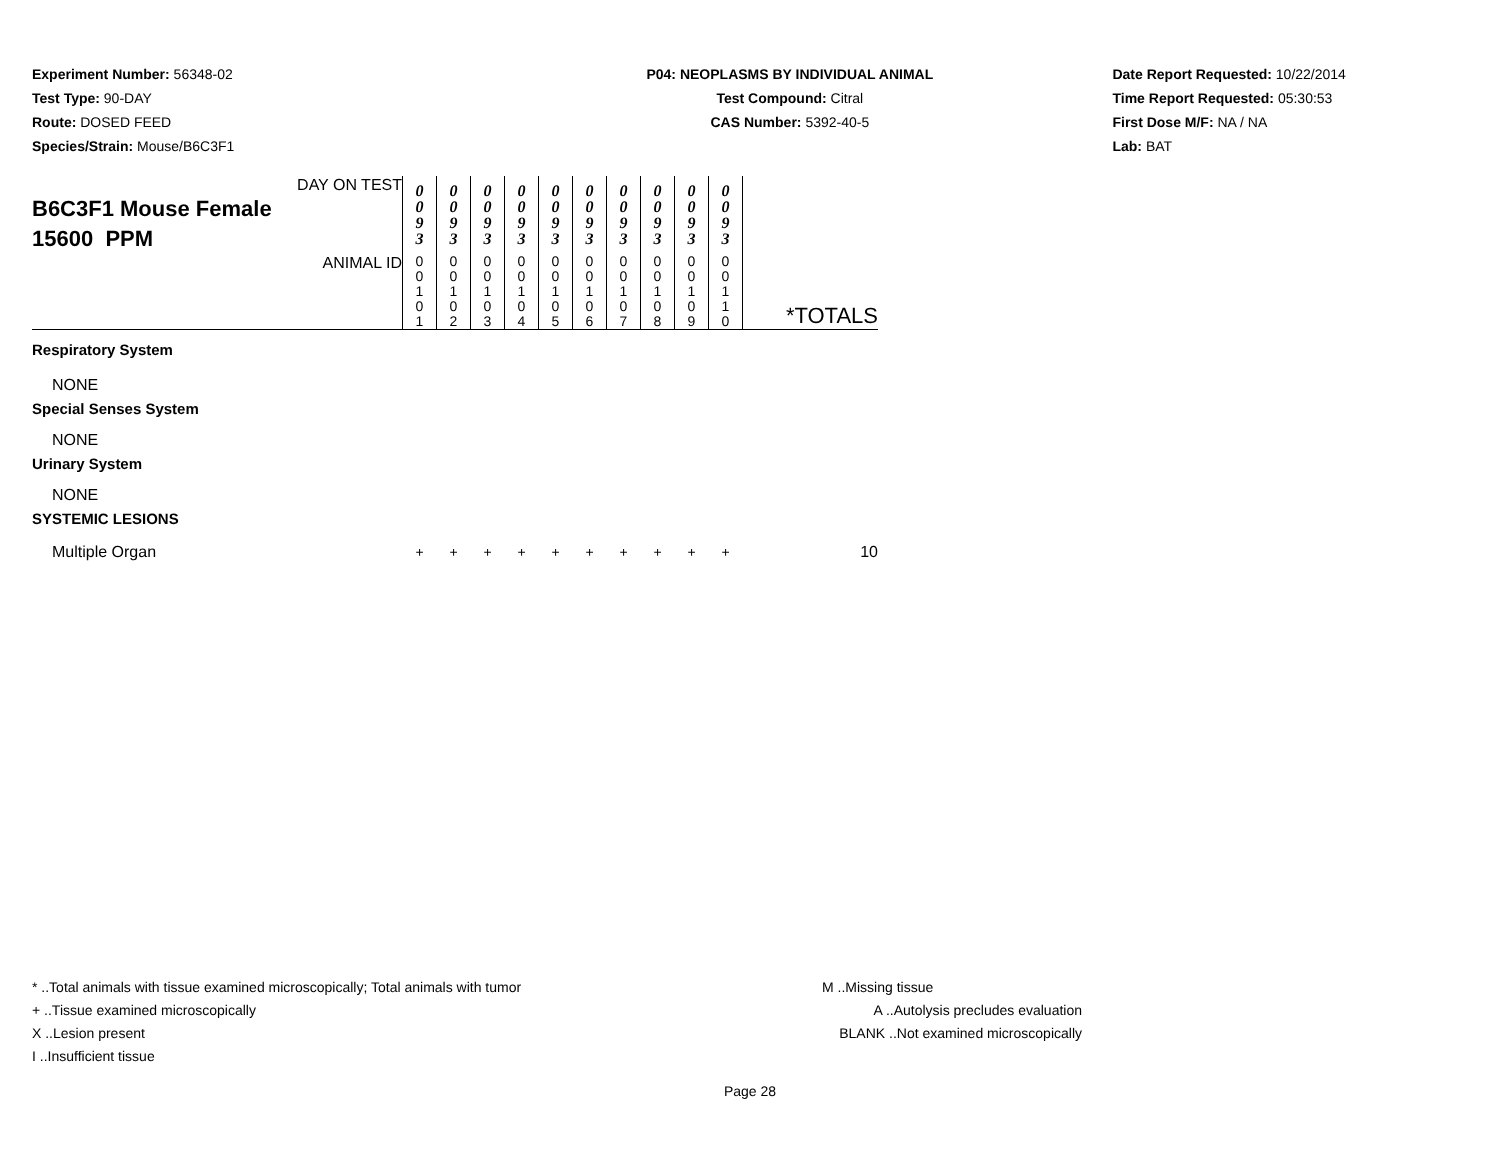Experiment Number: 56348-02
Test Type: 90-DAY
Route: DOSED FEED
Species/Strain: Mouse/B6C3F1
P04: NEOPLASMS BY INDIVIDUAL ANIMAL
Test Compound: Citral
CAS Number: 5392-40-5
Date Report Requested: 10/22/2014
Time Report Requested: 05:30:53
First Dose M/F: NA / NA
Lab: BAT
| DAY ON TEST B6C3F1 Mouse Female 15600 PPM | 0 0 9 3 | 0 0 9 3 | 0 0 9 3 | 0 0 9 3 | 0 0 9 3 | 0 0 9 3 | 0 0 9 3 | 0 0 9 3 | 0 0 9 3 | 0 0 9 3 | |
| ANIMAL ID | 0 0 1 0 1 | 0 0 1 0 2 | 0 0 1 0 3 | 0 0 1 0 4 | 0 0 1 0 5 | 0 0 1 0 6 | 0 0 1 0 7 | 0 0 1 0 8 | 0 0 1 0 9 | 0 0 1 1 0 | *TOTALS |
| Respiratory System | | | | | | | | | | | |
| NONE | | | | | | | | | | | |
| Special Senses System | | | | | | | | | | | |
| NONE | | | | | | | | | | | |
| Urinary System | | | | | | | | | | | |
| NONE | | | | | | | | | | | |
| SYSTEMIC LESIONS | | | | | | | | | | | |
| Multiple Organ | + | + | + | + | + | + | + | + | + | + | 10 |
* ..Total animals with tissue examined microscopically; Total animals with tumor
+ ..Tissue examined microscopically
X ..Lesion present
I ..Insufficient tissue
M ..Missing tissue
A ..Autolysis precludes evaluation
BLANK ..Not examined microscopically
Page 28